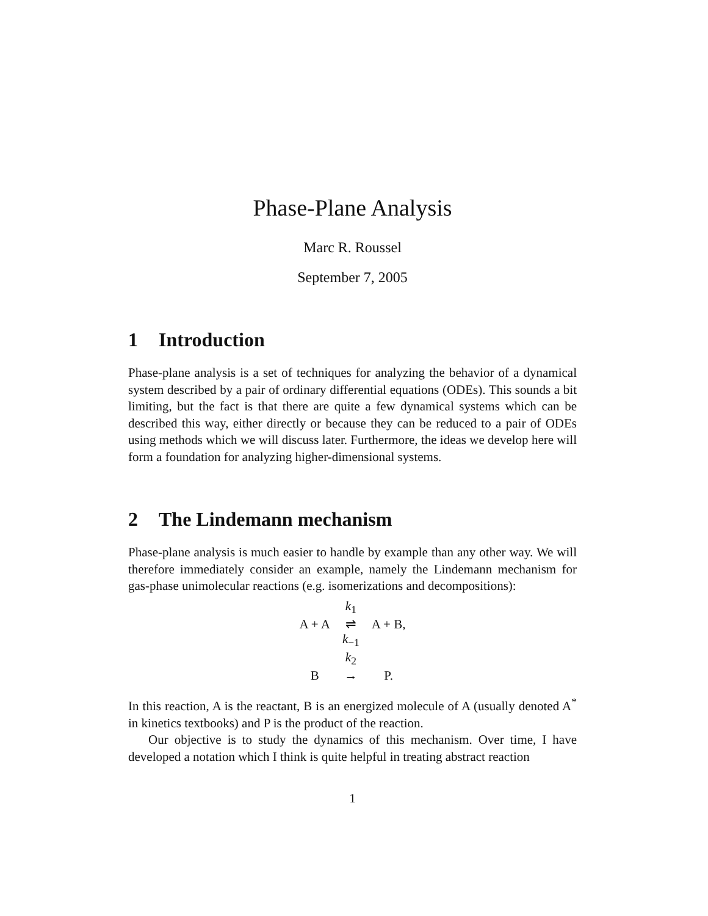Phase-Plane Analysis
Marc R. Roussel
September 7, 2005
1 Introduction
Phase-plane analysis is a set of techniques for analyzing the behavior of a dynamical system described by a pair of ordinary differential equations (ODEs). This sounds a bit limiting, but the fact is that there are quite a few dynamical systems which can be described this way, either directly or because they can be reduced to a pair of ODEs using methods which we will discuss later. Furthermore, the ideas we develop here will form a foundation for analyzing higher-dimensional systems.
2 The Lindemann mechanism
Phase-plane analysis is much easier to handle by example than any other way. We will therefore immediately consider an example, namely the Lindemann mechanism for gas-phase unimolecular reactions (e.g. isomerizations and decompositions):
| | k<sub>1</sub> | |
| A + A | ⇌ | A + B, |
| | k<sub>−1</sub> | |
| | k<sub>2</sub> | |
| B | → | P. |
In this reaction, A is the reactant, B is an energized molecule of A (usually denoted A<sup>*</sup> in kinetics textbooks) and P is the product of the reaction.
Our objective is to study the dynamics of this mechanism. Over time, I have developed a notation which I think is quite helpful in treating abstract reaction
1